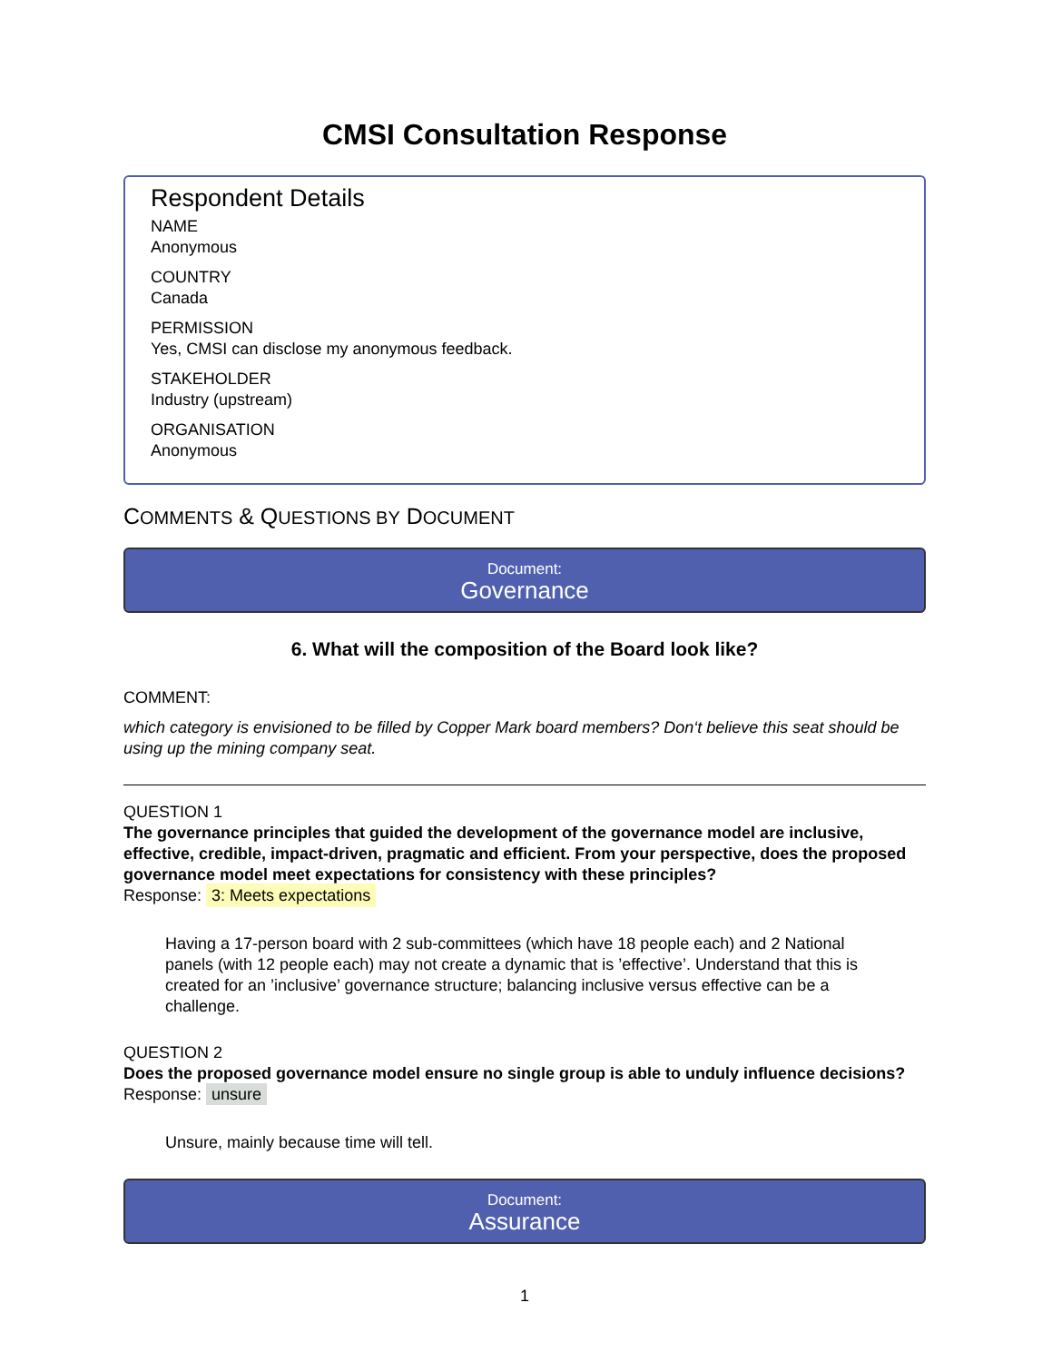CMSI Consultation Response
Respondent Details
NAME
Anonymous
COUNTRY
Canada
PERMISSION
Yes, CMSI can disclose my anonymous feedback.
STAKEHOLDER
Industry (upstream)
ORGANISATION
Anonymous
COMMENTS & QUESTIONS BY DOCUMENT
Document:
Governance
6. What will the composition of the Board look like?
COMMENT:
which category is envisioned to be filled by Copper Mark board members? Don‘t believe this seat should be using up the mining company seat.
QUESTION 1
The governance principles that guided the development of the governance model are inclusive, effective, credible, impact-driven, pragmatic and efficient. From your perspective, does the proposed governance model meet expectations for consistency with these principles?
Response: 3: Meets expectations
Having a 17-person board with 2 sub-committees (which have 18 people each) and 2 National panels (with 12 people each) may not create a dynamic that is ’effective’. Understand that this is created for an ’inclusive’ governance structure; balancing inclusive versus effective can be a challenge.
QUESTION 2
Does the proposed governance model ensure no single group is able to unduly influence decisions?
Response: unsure
Unsure, mainly because time will tell.
Document:
Assurance
1